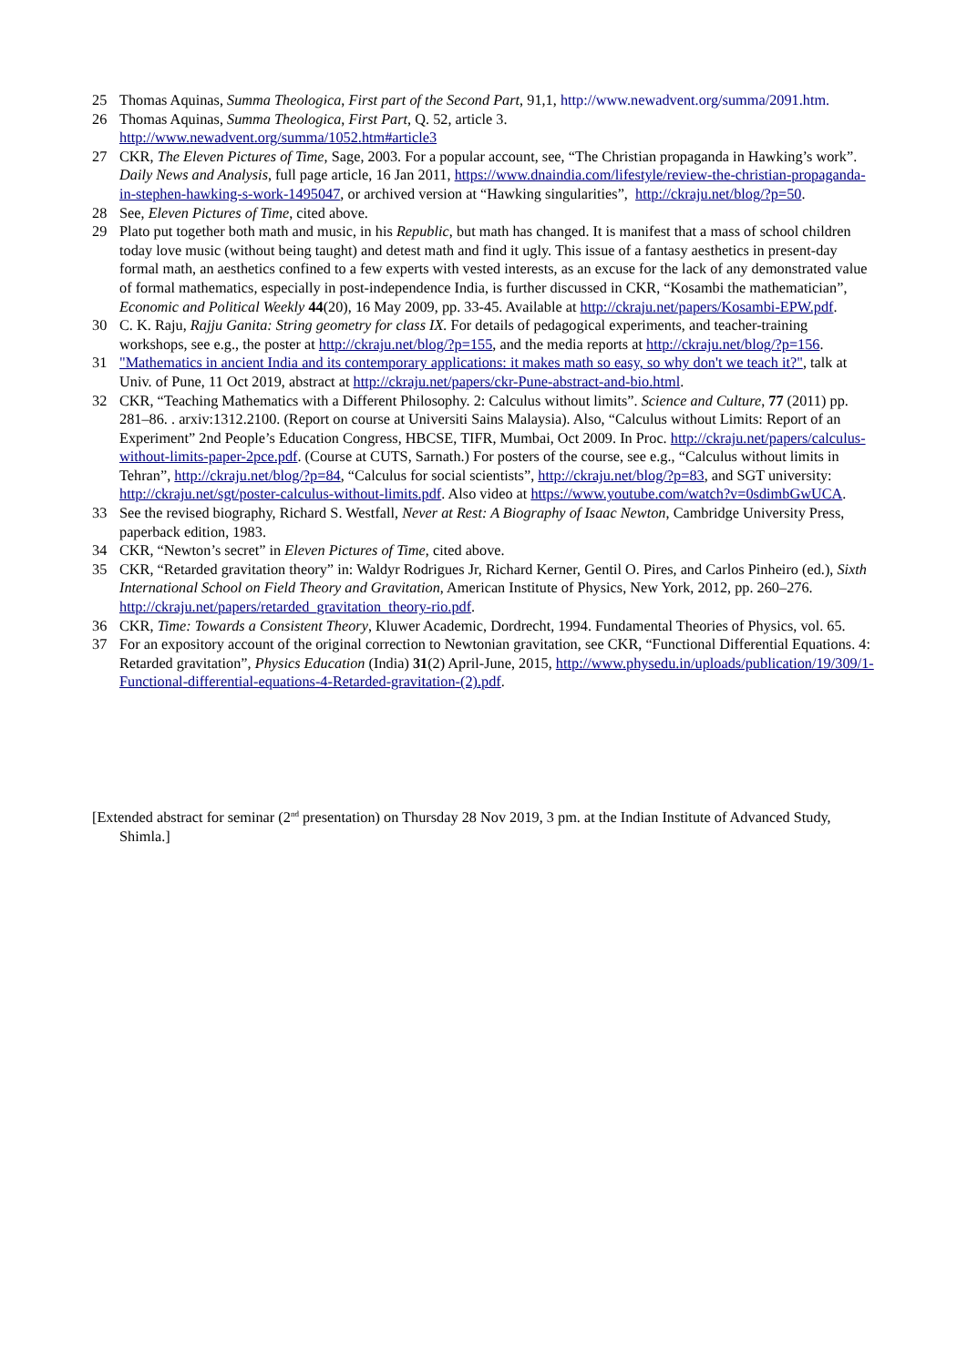25 Thomas Aquinas, Summa Theologica, First part of the Second Part, 91,1, http://www.newadvent.org/summa/2091.htm.
26 Thomas Aquinas, Summa Theologica, First Part, Q. 52, article 3.
http://www.newadvent.org/summa/1052.htm#article3
27 CKR, The Eleven Pictures of Time, Sage, 2003. For a popular account, see, “The Christian propaganda in Hawking’s work”. Daily News and Analysis, full page article, 16 Jan 2011, https://www.dnaindia.com/lifestyle/review-the-christian-propaganda-in-stephen-hawking-s-work-1495047, or archived version at “Hawking singularities”, http://ckraju.net/blog/?p=50.
28 See, Eleven Pictures of Time, cited above.
29 Plato put together both math and music, in his Republic, but math has changed. It is manifest that a mass of school children today love music (without being taught) and detest math and find it ugly. This issue of a fantasy aesthetics in present-day formal math, an aesthetics confined to a few experts with vested interests, as an excuse for the lack of any demonstrated value of formal mathematics, especially in post-independence India, is further discussed in CKR, “Kosambi the mathematician”, Economic and Political Weekly 44(20), 16 May 2009, pp. 33-45. Available at http://ckraju.net/papers/Kosambi-EPW.pdf.
30 C. K. Raju, Rajju Ganita: String geometry for class IX. For details of pedagogical experiments, and teacher-training workshops, see e.g., the poster at http://ckraju.net/blog/?p=155, and the media reports at http://ckraju.net/blog/?p=156.
31 "Mathematics in ancient India and its contemporary applications: it makes math so easy, so why don't we teach it?", talk at Univ. of Pune, 11 Oct 2019, abstract at http://ckraju.net/papers/ckr-Pune-abstract-and-bio.html.
32 CKR, “Teaching Mathematics with a Different Philosophy. 2: Calculus without limits”. Science and Culture, 77 (2011) pp. 281–86. . arxiv:1312.2100. (Report on course at Universiti Sains Malaysia). Also, “Calculus without Limits: Report of an Experiment” 2nd People’s Education Congress, HBCSE, TIFR, Mumbai, Oct 2009. In Proc. http://ckraju.net/papers/calculus-without-limits-paper-2pce.pdf. (Course at CUTS, Sarnath.) For posters of the course, see e.g., “Calculus without limits in Tehran”, http://ckraju.net/blog/?p=84, “Calculus for social scientists”, http://ckraju.net/blog/?p=83, and SGT university: http://ckraju.net/sgt/poster-calculus-without-limits.pdf. Also video at https://www.youtube.com/watch?v=0sdimbGwUCA.
33 See the revised biography, Richard S. Westfall, Never at Rest: A Biography of Isaac Newton, Cambridge University Press, paperback edition, 1983.
34 CKR, “Newton’s secret” in Eleven Pictures of Time, cited above.
35 CKR, “Retarded gravitation theory” in: Waldyr Rodrigues Jr, Richard Kerner, Gentil O. Pires, and Carlos Pinheiro (ed.), Sixth International School on Field Theory and Gravitation, American Institute of Physics, New York, 2012, pp. 260–276. http://ckraju.net/papers/retarded_gravitation_theory-rio.pdf.
36 CKR, Time: Towards a Consistent Theory, Kluwer Academic, Dordrecht, 1994. Fundamental Theories of Physics, vol. 65.
37 For an expository account of the original correction to Newtonian gravitation, see CKR, “Functional Differential Equations. 4: Retarded gravitation”, Physics Education (India) 31(2) April-June, 2015, http://www.physedu.in/uploads/publication/19/309/1-Functional-differential-equations-4-Retarded-gravitation-(2).pdf.
[Extended abstract for seminar (2<sup>nd</sup> presentation) on Thursday 28 Nov 2019, 3 pm. at the Indian Institute of Advanced Study, Shimla.]